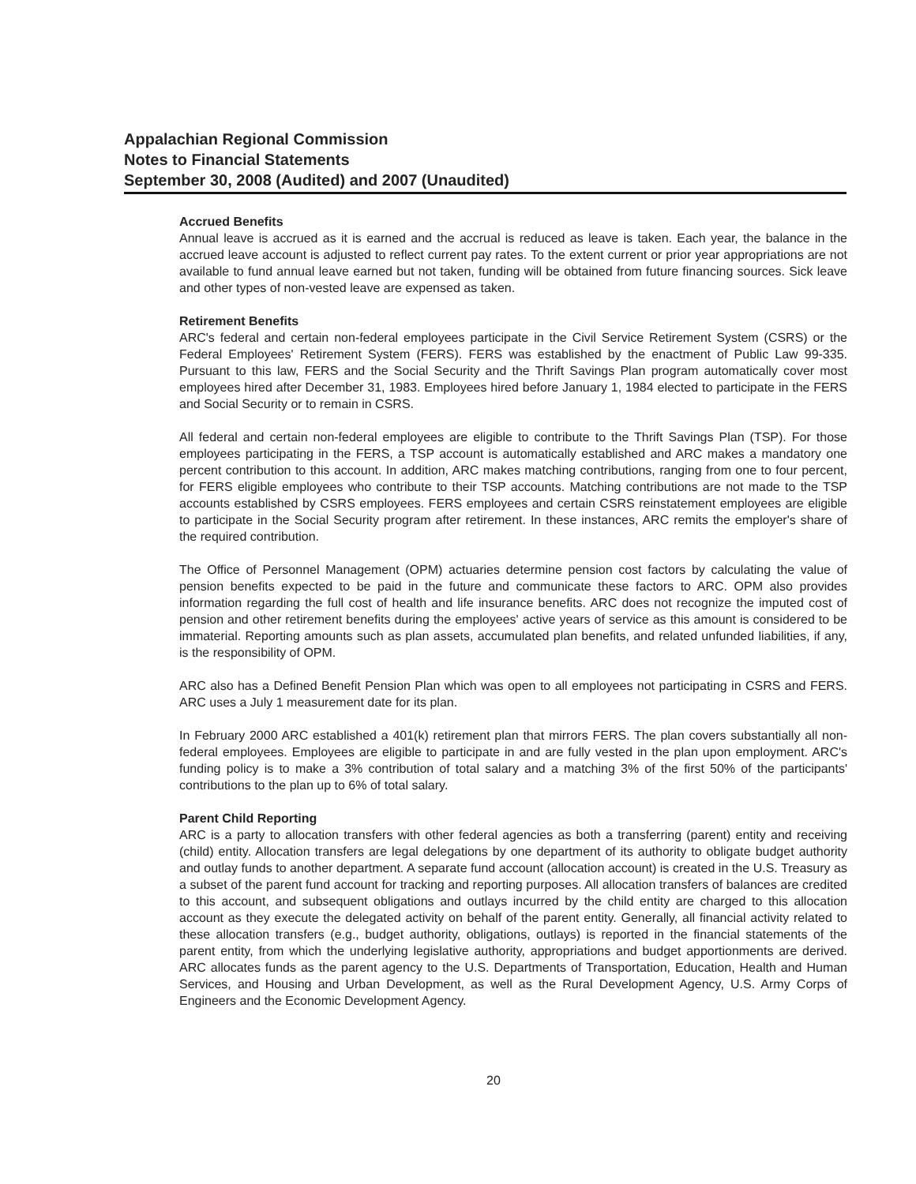Appalachian Regional Commission
Notes to Financial Statements
September 30, 2008 (Audited) and 2007 (Unaudited)
Accrued Benefits
Annual leave is accrued as it is earned and the accrual is reduced as leave is taken. Each year, the balance in the accrued leave account is adjusted to reflect current pay rates. To the extent current or prior year appropriations are not available to fund annual leave earned but not taken, funding will be obtained from future financing sources. Sick leave and other types of non-vested leave are expensed as taken.
Retirement Benefits
ARC's federal and certain non-federal employees participate in the Civil Service Retirement System (CSRS) or the Federal Employees' Retirement System (FERS). FERS was established by the enactment of Public Law 99-335. Pursuant to this law, FERS and the Social Security and the Thrift Savings Plan program automatically cover most employees hired after December 31, 1983. Employees hired before January 1, 1984 elected to participate in the FERS and Social Security or to remain in CSRS.
All federal and certain non-federal employees are eligible to contribute to the Thrift Savings Plan (TSP). For those employees participating in the FERS, a TSP account is automatically established and ARC makes a mandatory one percent contribution to this account. In addition, ARC makes matching contributions, ranging from one to four percent, for FERS eligible employees who contribute to their TSP accounts. Matching contributions are not made to the TSP accounts established by CSRS employees. FERS employees and certain CSRS reinstatement employees are eligible to participate in the Social Security program after retirement. In these instances, ARC remits the employer's share of the required contribution.
The Office of Personnel Management (OPM) actuaries determine pension cost factors by calculating the value of pension benefits expected to be paid in the future and communicate these factors to ARC. OPM also provides information regarding the full cost of health and life insurance benefits. ARC does not recognize the imputed cost of pension and other retirement benefits during the employees' active years of service as this amount is considered to be immaterial. Reporting amounts such as plan assets, accumulated plan benefits, and related unfunded liabilities, if any, is the responsibility of OPM.
ARC also has a Defined Benefit Pension Plan which was open to all employees not participating in CSRS and FERS. ARC uses a July 1 measurement date for its plan.
In February 2000 ARC established a 401(k) retirement plan that mirrors FERS. The plan covers substantially all non-federal employees. Employees are eligible to participate in and are fully vested in the plan upon employment. ARC's funding policy is to make a 3% contribution of total salary and a matching 3% of the first 50% of the participants' contributions to the plan up to 6% of total salary.
Parent Child Reporting
ARC is a party to allocation transfers with other federal agencies as both a transferring (parent) entity and receiving (child) entity. Allocation transfers are legal delegations by one department of its authority to obligate budget authority and outlay funds to another department. A separate fund account (allocation account) is created in the U.S. Treasury as a subset of the parent fund account for tracking and reporting purposes. All allocation transfers of balances are credited to this account, and subsequent obligations and outlays incurred by the child entity are charged to this allocation account as they execute the delegated activity on behalf of the parent entity. Generally, all financial activity related to these allocation transfers (e.g., budget authority, obligations, outlays) is reported in the financial statements of the parent entity, from which the underlying legislative authority, appropriations and budget apportionments are derived. ARC allocates funds as the parent agency to the U.S. Departments of Transportation, Education, Health and Human Services, and Housing and Urban Development, as well as the Rural Development Agency, U.S. Army Corps of Engineers and the Economic Development Agency.
20